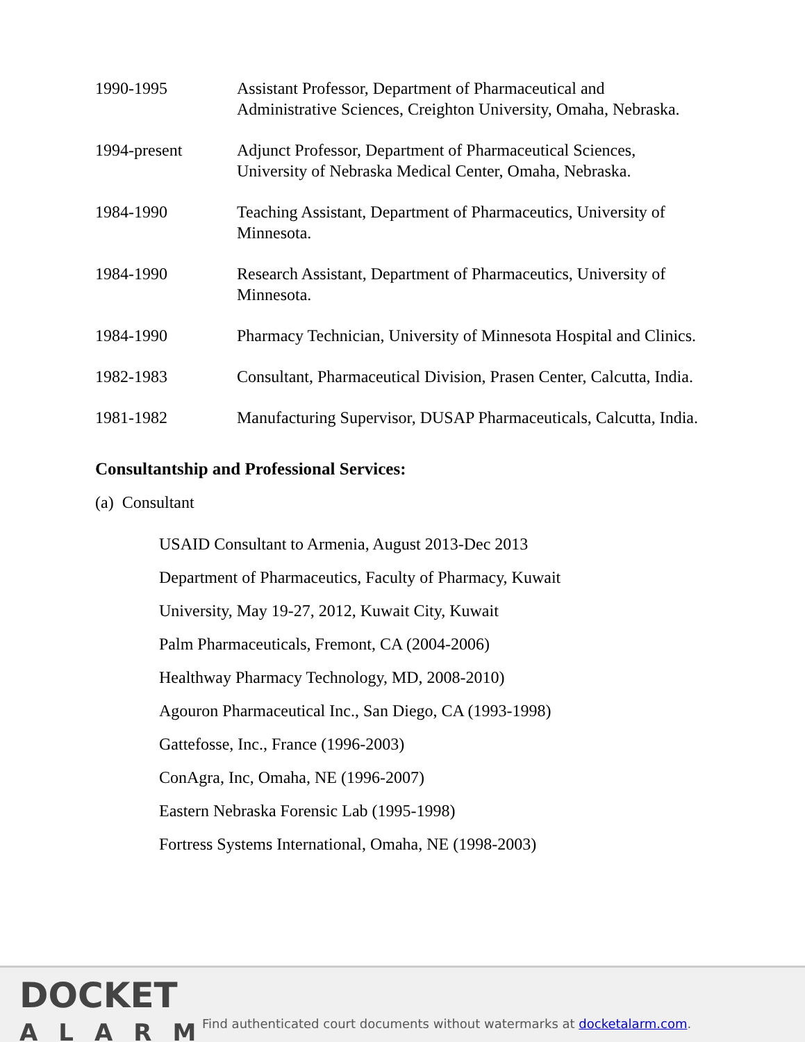1990-1995 Assistant Professor, Department of Pharmaceutical and Administrative Sciences, Creighton University, Omaha, Nebraska.
1994-present Adjunct Professor, Department of Pharmaceutical Sciences, University of Nebraska Medical Center, Omaha, Nebraska.
1984-1990 Teaching Assistant, Department of Pharmaceutics, University of Minnesota.
1984-1990 Research Assistant, Department of Pharmaceutics, University of Minnesota.
1984-1990 Pharmacy Technician, University of Minnesota Hospital and Clinics.
1982-1983 Consultant, Pharmaceutical Division, Prasen Center, Calcutta, India.
1981-1982 Manufacturing Supervisor, DUSAP Pharmaceuticals, Calcutta, India.
Consultantship and Professional Services:
(a) Consultant
USAID Consultant to Armenia, August 2013-Dec 2013
Department of Pharmaceutics, Faculty of Pharmacy, Kuwait
University, May 19-27, 2012, Kuwait City, Kuwait
Palm Pharmaceuticals, Fremont, CA (2004-2006)
Healthway Pharmacy Technology, MD, 2008-2010)
Agouron Pharmaceutical Inc., San Diego, CA (1993-1998)
Gattefosse, Inc., France (1996-2003)
ConAgra, Inc, Omaha, NE (1996-2007)
Eastern Nebraska Forensic Lab (1995-1998)
Fortress Systems International, Omaha, NE (1998-2003)
DOCKET
ALARM
Find authenticated court documents without watermarks at docketalarm.com.